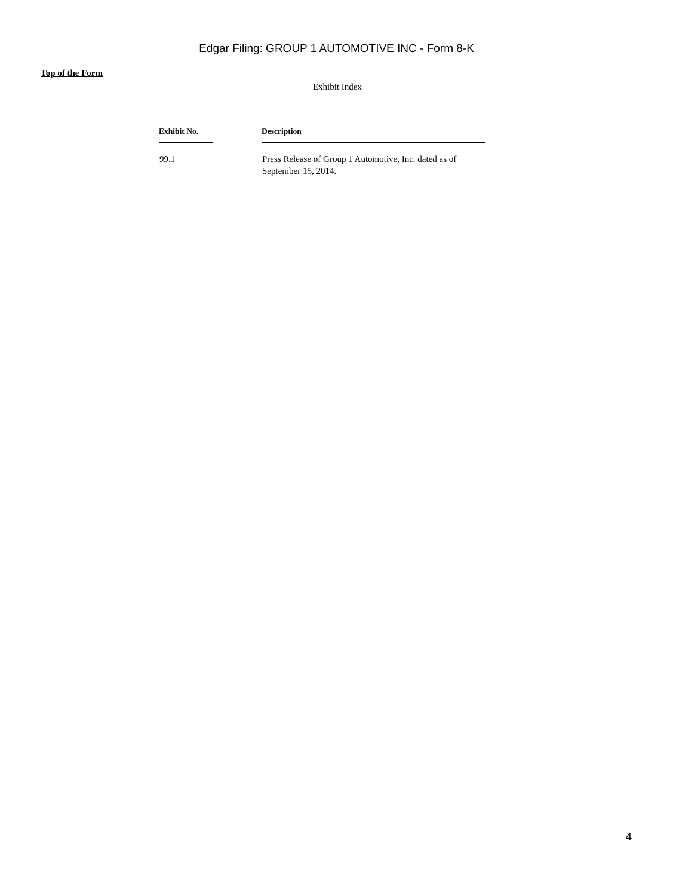Edgar Filing: GROUP 1 AUTOMOTIVE INC - Form 8-K
Top of the Form
Exhibit Index
| Exhibit No. | | Description |
| --- | --- | --- |
| 99.1 | | Press Release of Group 1 Automotive, Inc. dated as of September 15, 2014. |
4